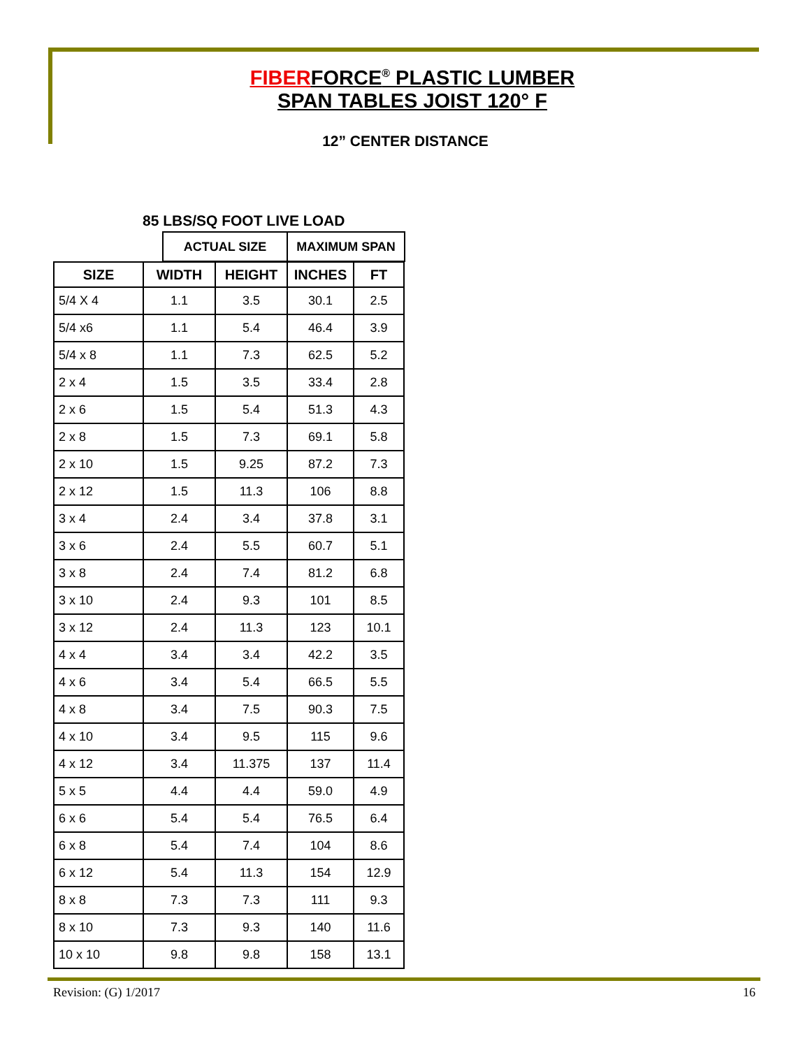FIBERFORCE<sup>®</sup> PLASTIC LUMBER
SPAN TABLES JOIST 120° F
12” CENTER DISTANCE
85 LBS/SQ FOOT LIVE LOAD
| ACTUAL SIZE | MAXIMUM SPAN |
| SIZE | WIDTH | HEIGHT | INCHES | FT |
| --- | --- | --- | --- | --- |
| 5/4 X 4 | 1.1 | 3.5 | 30.1 | 2.5 |
| 5/4 x6 | 1.1 | 5.4 | 46.4 | 3.9 |
| 5/4 x 8 | 1.1 | 7.3 | 62.5 | 5.2 |
| 2 x 4 | 1.5 | 3.5 | 33.4 | 2.8 |
| 2 x 6 | 1.5 | 5.4 | 51.3 | 4.3 |
| 2 x 8 | 1.5 | 7.3 | 69.1 | 5.8 |
| 2 x 10 | 1.5 | 9.25 | 87.2 | 7.3 |
| 2 x 12 | 1.5 | 11.3 | 106 | 8.8 |
| 3 x 4 | 2.4 | 3.4 | 37.8 | 3.1 |
| 3 x 6 | 2.4 | 5.5 | 60.7 | 5.1 |
| 3 x 8 | 2.4 | 7.4 | 81.2 | 6.8 |
| 3 x 10 | 2.4 | 9.3 | 101 | 8.5 |
| 3 x 12 | 2.4 | 11.3 | 123 | 10.1 |
| 4 x 4 | 3.4 | 3.4 | 42.2 | 3.5 |
| 4 x 6 | 3.4 | 5.4 | 66.5 | 5.5 |
| 4 x 8 | 3.4 | 7.5 | 90.3 | 7.5 |
| 4 x 10 | 3.4 | 9.5 | 115 | 9.6 |
| 4 x 12 | 3.4 | 11.375 | 137 | 11.4 |
| 5 x 5 | 4.4 | 4.4 | 59.0 | 4.9 |
| 6 x 6 | 5.4 | 5.4 | 76.5 | 6.4 |
| 6 x 8 | 5.4 | 7.4 | 104 | 8.6 |
| 6 x 12 | 5.4 | 11.3 | 154 | 12.9 |
| 8 x 8 | 7.3 | 7.3 | 111 | 9.3 |
| 8 x 10 | 7.3 | 9.3 | 140 | 11.6 |
| 10 x 10 | 9.8 | 9.8 | 158 | 13.1 |
Revision: (G) 1/2017 16